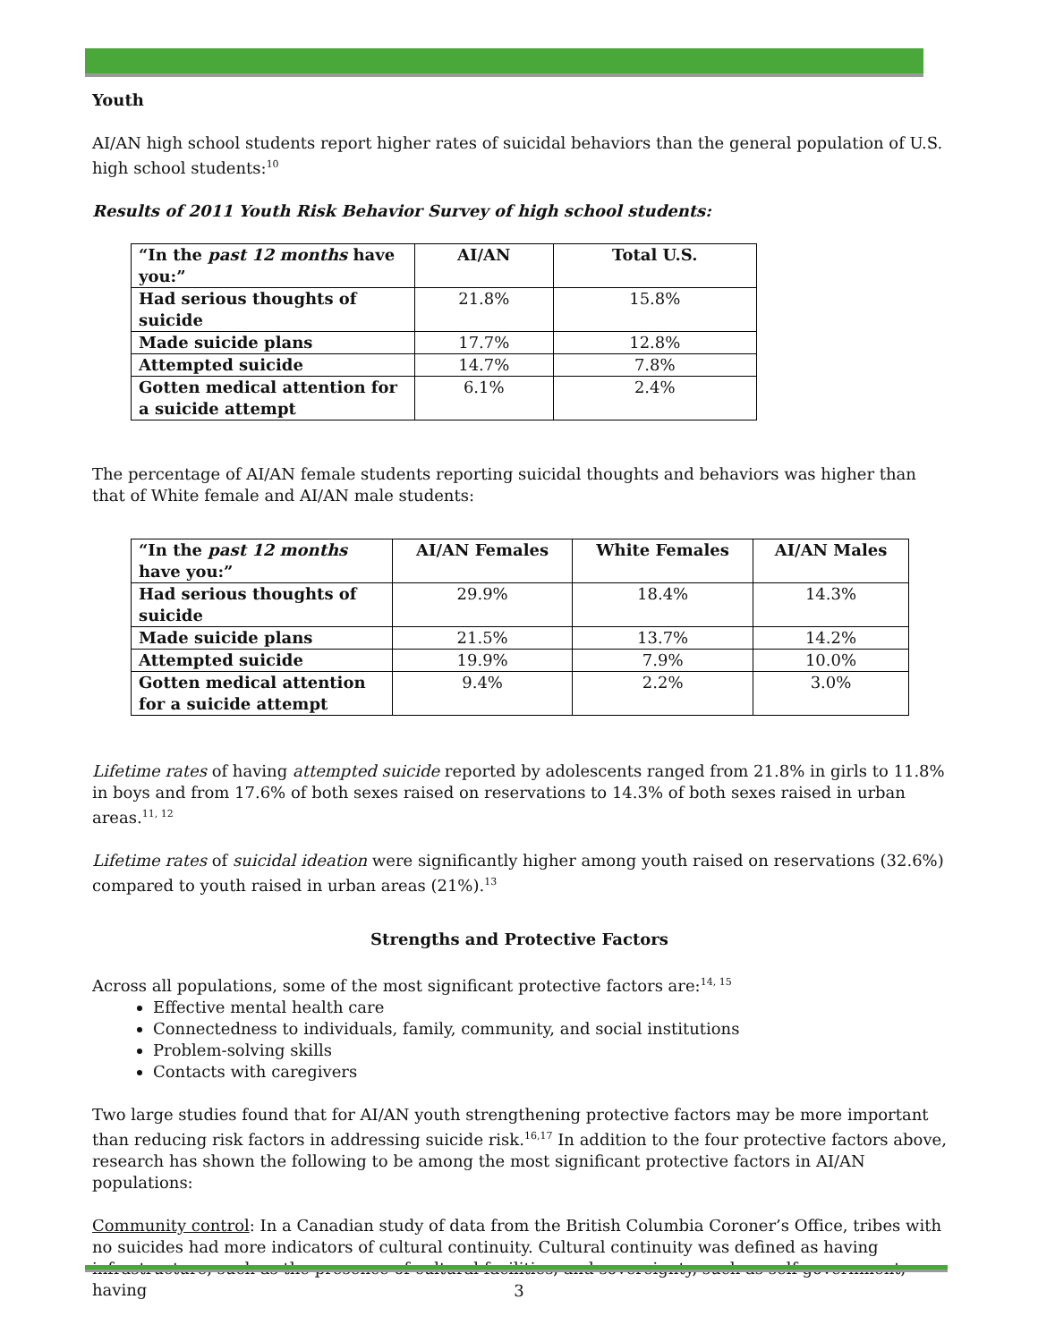Youth
AI/AN high school students report higher rates of suicidal behaviors than the general population of U.S. high school students:<sup>10</sup>
Results of 2011 Youth Risk Behavior Survey of high school students:
| “In the past 12 months have you:” | AI/AN | Total U.S. |
| --- | --- | --- |
| Had serious thoughts of suicide | 21.8% | 15.8% |
| Made suicide plans | 17.7% | 12.8% |
| Attempted suicide | 14.7% | 7.8% |
| Gotten medical attention for a suicide attempt | 6.1% | 2.4% |
The percentage of AI/AN female students reporting suicidal thoughts and behaviors was higher than that of White female and AI/AN male students:
| “In the past 12 months have you:” | AI/AN Females | White Females | AI/AN Males |
| --- | --- | --- | --- |
| Had serious thoughts of suicide | 29.9% | 18.4% | 14.3% |
| Made suicide plans | 21.5% | 13.7% | 14.2% |
| Attempted suicide | 19.9% | 7.9% | 10.0% |
| Gotten medical attention for a suicide attempt | 9.4% | 2.2% | 3.0% |
Lifetime rates of having attempted suicide reported by adolescents ranged from 21.8% in girls to 11.8% in boys and from 17.6% of both sexes raised on reservations to 14.3% of both sexes raised in urban areas.<sup>11, 12</sup>
Lifetime rates of suicidal ideation were significantly higher among youth raised on reservations (32.6%) compared to youth raised in urban areas (21%).<sup>13</sup>
Strengths and Protective Factors
Across all populations, some of the most significant protective factors are:<sup>14, 15</sup>
Effective mental health care
Connectedness to individuals, family, community, and social institutions
Problem-solving skills
Contacts with caregivers
Two large studies found that for AI/AN youth strengthening protective factors may be more important than reducing risk factors in addressing suicide risk.<sup>16,17</sup> In addition to the four protective factors above, research has shown the following to be among the most significant protective factors in AI/AN populations:
Community control: In a Canadian study of data from the British Columbia Coroner’s Office, tribes with no suicides had more indicators of cultural continuity. Cultural continuity was defined as having infrastructure, such as the presence of cultural facilities, and sovereignty, such as self-government, having
3